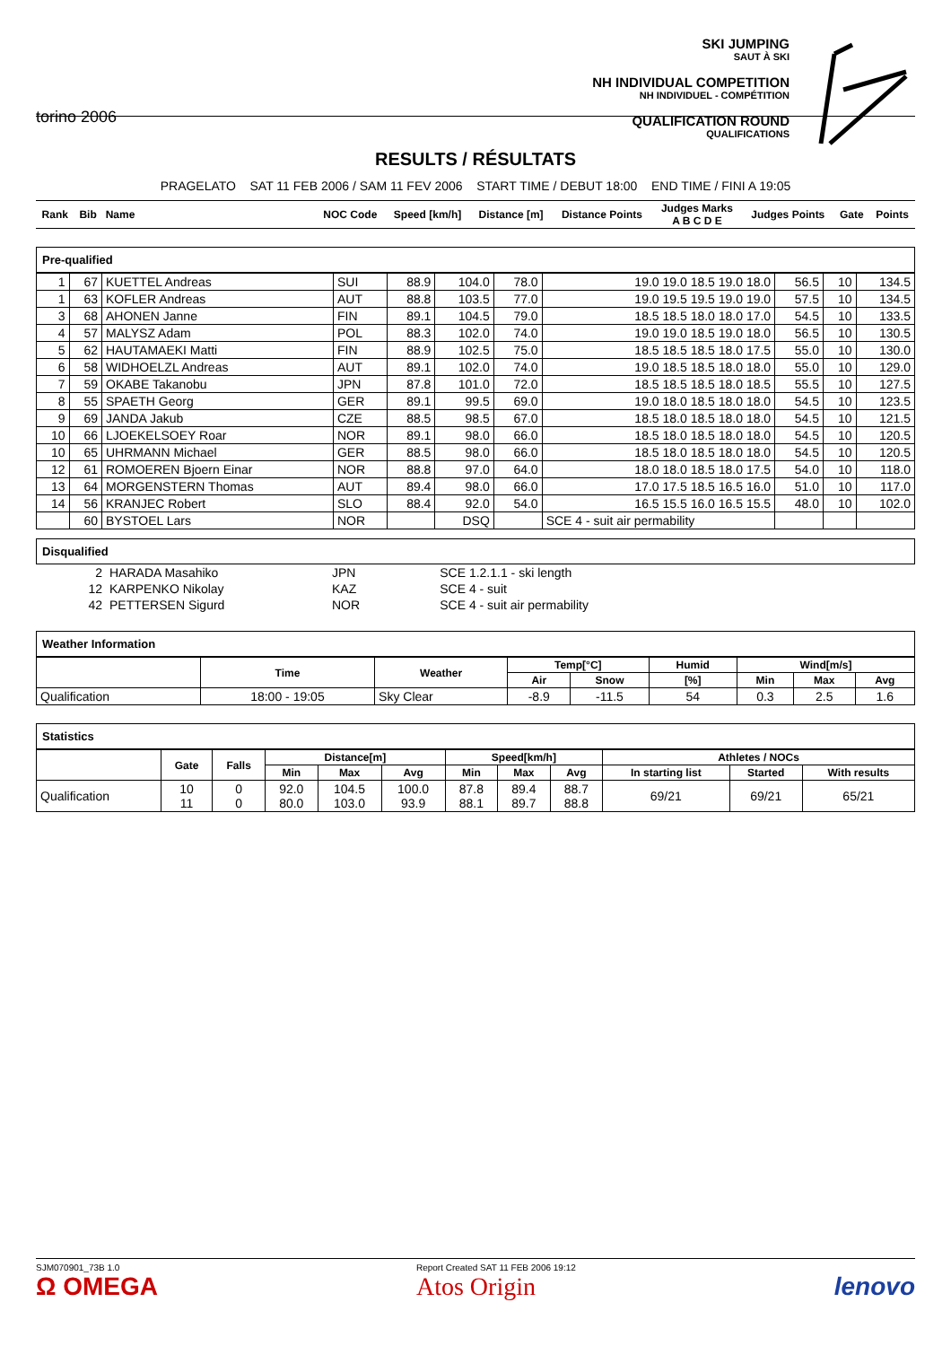torino 2006
SKI JUMPING
SAUT À SKI
NH INDIVIDUAL COMPETITION
NH INDIVIDUEL - COMPÉTITION
QUALIFICATION ROUND
QUALIFICATIONS
RESULTS / RÉSULTATS
PRAGELATO SAT 11 FEB 2006 / SAM 11 FEV 2006 START TIME / DEBUT 18:00 END TIME / FINI A 19:05
| Rank | Bib | Name | NOC Code | Speed [km/h] | Distance [m] | Distance Points | Judges Marks A B C D E | Judges Points | Gate | Points |
| --- | --- | --- | --- | --- | --- | --- | --- | --- | --- | --- |
Pre-qualified
| 1 | 67 | KUETTEL Andreas | SUI | 88.9 | 104.0 | 78.0 | 19.0 19.0 18.5 19.0 18.0 | 56.5 | 10 | 134.5 |
| 1 | 63 | KOFLER Andreas | AUT | 88.8 | 103.5 | 77.0 | 19.0 19.5 19.5 19.0 19.0 | 57.5 | 10 | 134.5 |
| 3 | 68 | AHONEN Janne | FIN | 89.1 | 104.5 | 79.0 | 18.5 18.5 18.0 18.0 17.0 | 54.5 | 10 | 133.5 |
| 4 | 57 | MALYSZ Adam | POL | 88.3 | 102.0 | 74.0 | 19.0 19.0 18.5 19.0 18.0 | 56.5 | 10 | 130.5 |
| 5 | 62 | HAUTAMAEKI Matti | FIN | 88.9 | 102.5 | 75.0 | 18.5 18.5 18.5 18.0 17.5 | 55.0 | 10 | 130.0 |
| 6 | 58 | WIDHOELZL Andreas | AUT | 89.1 | 102.0 | 74.0 | 19.0 18.5 18.5 18.0 18.0 | 55.0 | 10 | 129.0 |
| 7 | 59 | OKABE Takanobu | JPN | 87.8 | 101.0 | 72.0 | 18.5 18.5 18.5 18.0 18.5 | 55.5 | 10 | 127.5 |
| 8 | 55 | SPAETH Georg | GER | 89.1 | 99.5 | 69.0 | 19.0 18.0 18.5 18.0 18.0 | 54.5 | 10 | 123.5 |
| 9 | 69 | JANDA Jakub | CZE | 88.5 | 98.5 | 67.0 | 18.5 18.0 18.5 18.0 18.0 | 54.5 | 10 | 121.5 |
| 10 | 66 | LJOEKELSOEY Roar | NOR | 89.1 | 98.0 | 66.0 | 18.5 18.0 18.5 18.0 18.0 | 54.5 | 10 | 120.5 |
| 10 | 65 | UHRMANN Michael | GER | 88.5 | 98.0 | 66.0 | 18.5 18.0 18.5 18.0 18.0 | 54.5 | 10 | 120.5 |
| 12 | 61 | ROMOEREN Bjoern Einar | NOR | 88.8 | 97.0 | 64.0 | 18.0 18.0 18.5 18.0 17.5 | 54.0 | 10 | 118.0 |
| 13 | 64 | MORGENSTERN Thomas | AUT | 89.4 | 98.0 | 66.0 | 17.0 17.5 18.5 16.5 16.0 | 51.0 | 10 | 117.0 |
| 14 | 56 | KRANJEC Robert | SLO | 88.4 | 92.0 | 54.0 | 16.5 15.5 16.0 16.5 15.5 | 48.0 | 10 | 102.0 |
| | 60 | BYSTOEL Lars | NOR | | DSQ | | SCE 4 - suit air permability | | | |
Disqualified
| 2 | HARADA Masahiko | JPN | SCE 1.2.1.1 - ski length |
| 12 | KARPENKO Nikolay | KAZ | SCE 4 - suit |
| 42 | PETTERSEN Sigurd | NOR | SCE 4 - suit air permability |
Weather Information
| | Time | Weather | Temp[°C] | | Humid | Wind[m/s] | | |
| --- | --- | --- | --- | --- | --- | --- | --- | --- |
| | | | Air | Snow | [%] | Min | Max | Avg |
| Qualification | 18:00 - 19:05 | Sky Clear | -8.9 | -11.5 | 54 | 0.3 | 2.5 | 1.6 |
Statistics
| | Gate | Falls | Distance[m] | | | Speed[km/h] | | | Athletes / NOCs | | |
| --- | --- | --- | --- | --- | --- | --- | --- | --- | --- | --- | --- |
| | | | Min | Max | Avg | Min | Max | Avg | In starting list | Started | With results |
| Qualification | 10 11 | 0 0 | 92.0 80.0 | 104.5 103.0 | 100.0 93.9 | 87.8 88.1 | 89.4 89.7 | 88.7 88.8 | 69/21 | 69/21 | 65/21 |
SJM070901_73B 1.0
Ω OMEGA
Report Created SAT 11 FEB 2006 19:12
Atos Origin
lenovo